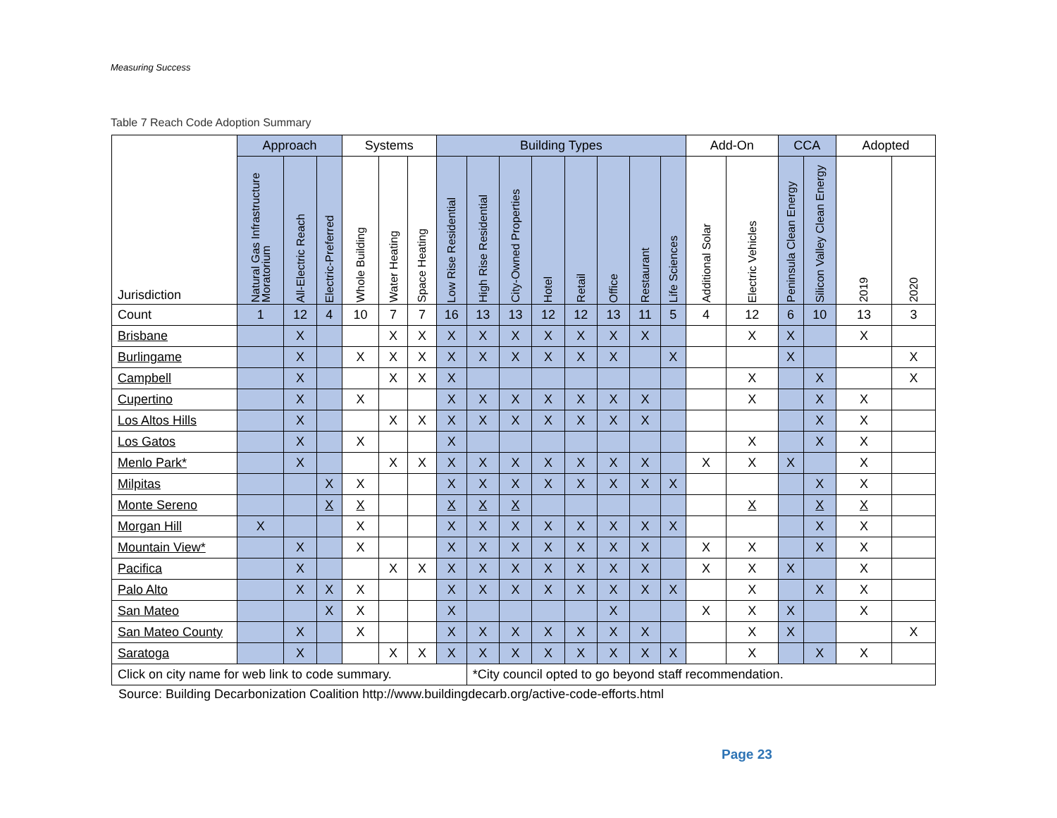Measuring Success
Table 7 Reach Code Adoption Summary
| Jurisdiction | Approach | | | Systems | | | Building Types | | | | | | | | Add-On | | CCA | | Adopted | |
| --- | --- | --- | --- | --- | --- | --- | --- | --- | --- | --- | --- | --- | --- | --- | --- | --- | --- | --- | --- | --- |
| | Natural Gas Infrastructure Moratorium | All-Electric Reach | Electric-Preferred | Whole Building | Water Heating | Space Heating | Low Rise Residential | High Rise Residential | City-Owned Properties | Hotel | Retail | Office | Restaurant | Life Sciences | Additional Solar | Electric Vehicles | Peninsula Clean Energy | Silicon Valley Clean Energy | 2019 | 2020 |
| Count | 1 | 12 | 4 | 10 | 7 | 7 | 16 | 13 | 13 | 12 | 12 | 13 | 11 | 5 | 4 | 12 | 6 | 10 | 13 | 3 |
| Brisbane | | X | | | X | X | X | X | X | X | X | X | X | | | X | X | | X | |
| Burlingame | | X | | X | X | X | X | X | X | X | X | X | | X | | | X | | | X |
| Campbell | | X | | | X | X | X | | | | | | | | | X | | X | | X |
| Cupertino | | X | | X | | | X | X | X | X | X | X | X | | | X | | X | X | |
| Los Altos Hills | | X | | | X | X | X | X | X | X | X | X | X | | | | | X | X | |
| Los Gatos | | X | | X | | | X | | | | | | | | | X | | X | X | |
| Menlo Park* | | X | | | X | X | X | X | X | X | X | X | X | | X | X | X | | X | |
| Milpitas | | | X | X | | | X | X | X | X | X | X | X | X | | | | X | X | |
| Monte Sereno | | | X | X | | | X | X | X | | | | | | | X | | X | X | |
| Morgan Hill | X | | | X | | | X | X | X | X | X | X | X | X | | | | X | X | |
| Mountain View* | | X | | X | | | X | X | X | X | X | X | X | | X | X | | X | X | |
| Pacifica | | X | | | X | X | X | X | X | X | X | X | X | | X | X | X | | X | |
| Palo Alto | | X | X | X | | | X | X | X | X | X | X | X | X | | X | | X | X | |
| San Mateo | | | X | X | | | X | | | | | X | | | X | X | X | | X | |
| San Mateo County | | X | | X | | | X | X | X | X | X | X | X | | | X | X | | | X |
| Saratoga | | X | | | X | X | X | X | X | X | X | X | X | X | | X | | X | X | |
| Click on city name for web link to code summary. | | | | | | | | *City council opted to go beyond staff recommendation. | | | | | | | | | | | | |
Source: Building Decarbonization Coalition http://www.buildingdecarb.org/active-code-efforts.html
Page 23